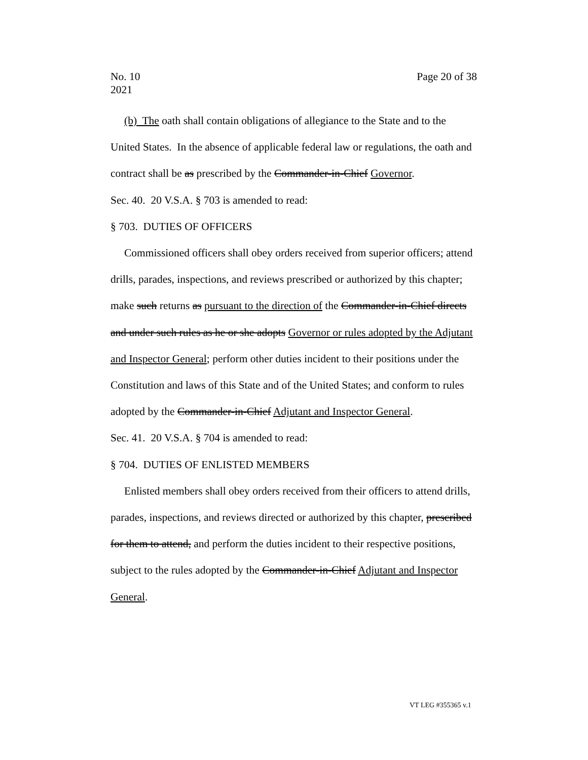No. 10
2021
Page 20 of 38
(b) The oath shall contain obligations of allegiance to the State and to the United States. In the absence of applicable federal law or regulations, the oath and contract shall be as prescribed by the Commander-in-Chief Governor.
Sec. 40. 20 V.S.A. § 703 is amended to read:
§ 703. DUTIES OF OFFICERS
Commissioned officers shall obey orders received from superior officers; attend drills, parades, inspections, and reviews prescribed or authorized by this chapter; make such returns as pursuant to the direction of the Commander-in-Chief directs and under such rules as he or she adopts Governor or rules adopted by the Adjutant and Inspector General; perform other duties incident to their positions under the Constitution and laws of this State and of the United States; and conform to rules adopted by the Commander-in-Chief Adjutant and Inspector General.
Sec. 41. 20 V.S.A. § 704 is amended to read:
§ 704. DUTIES OF ENLISTED MEMBERS
Enlisted members shall obey orders received from their officers to attend drills, parades, inspections, and reviews directed or authorized by this chapter, prescribed for them to attend, and perform the duties incident to their respective positions, subject to the rules adopted by the Commander-in-Chief Adjutant and Inspector General.
VT LEG #355365 v.1